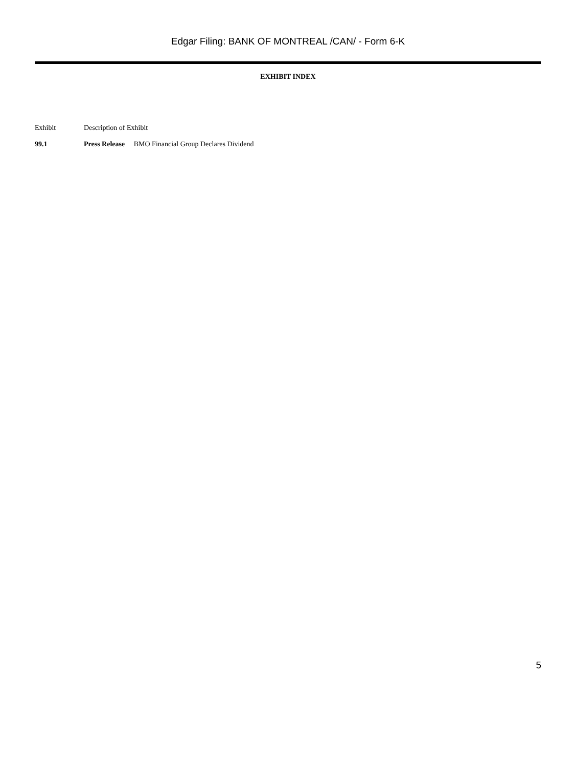Edgar Filing: BANK OF MONTREAL /CAN/ - Form 6-K
EXHIBIT INDEX
| Exhibit | Description of Exhibit |
| --- | --- |
| 99.1 | Press Release BMO Financial Group Declares Dividend |
5